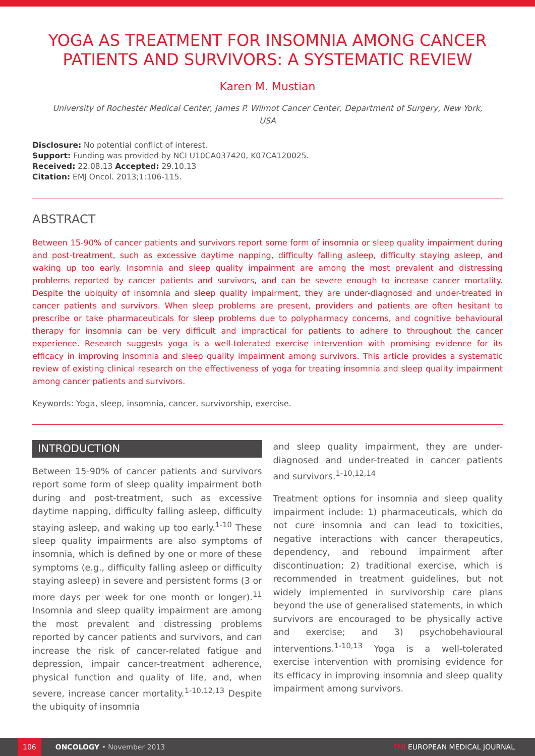YOGA AS TREATMENT FOR INSOMNIA AMONG CANCER PATIENTS AND SURVIVORS: A SYSTEMATIC REVIEW
Karen M. Mustian
University of Rochester Medical Center, James P. Wilmot Cancer Center, Department of Surgery, New York, USA
Disclosure: No potential conflict of interest.
Support: Funding was provided by NCI U10CA037420, K07CA120025.
Received: 22.08.13 Accepted: 29.10.13
Citation: EMJ Oncol. 2013;1:106-115.
ABSTRACT
Between 15-90% of cancer patients and survivors report some form of insomnia or sleep quality impairment during and post-treatment, such as excessive daytime napping, difficulty falling asleep, difficulty staying asleep, and waking up too early. Insomnia and sleep quality impairment are among the most prevalent and distressing problems reported by cancer patients and survivors, and can be severe enough to increase cancer mortality. Despite the ubiquity of insomnia and sleep quality impairment, they are under-diagnosed and under-treated in cancer patients and survivors. When sleep problems are present, providers and patients are often hesitant to prescribe or take pharmaceuticals for sleep problems due to polypharmacy concerns, and cognitive behavioural therapy for insomnia can be very difficult and impractical for patients to adhere to throughout the cancer experience. Research suggests yoga is a well-tolerated exercise intervention with promising evidence for its efficacy in improving insomnia and sleep quality impairment among survivors. This article provides a systematic review of existing clinical research on the effectiveness of yoga for treating insomnia and sleep quality impairment among cancer patients and survivors.
Keywords: Yoga, sleep, insomnia, cancer, survivorship, exercise.
INTRODUCTION
Between 15-90% of cancer patients and survivors report some form of sleep quality impairment both during and post-treatment, such as excessive daytime napping, difficulty falling asleep, difficulty staying asleep, and waking up too early.<sup>1-10</sup> These sleep quality impairments are also symptoms of insomnia, which is defined by one or more of these symptoms (e.g., difficulty falling asleep or difficulty staying asleep) in severe and persistent forms (3 or more days per week for one month or longer).<sup>11</sup> Insomnia and sleep quality impairment are among the most prevalent and distressing problems reported by cancer patients and survivors, and can increase the risk of cancer-related fatigue and depression, impair cancer-treatment adherence, physical function and quality of life, and, when severe, increase cancer mortality.<sup>1-10,12,13</sup> Despite the ubiquity of insomnia
and sleep quality impairment, they are under-diagnosed and under-treated in cancer patients and survivors.<sup>1-10,12,14</sup>
Treatment options for insomnia and sleep quality impairment include: 1) pharmaceuticals, which do not cure insomnia and can lead to toxicities, negative interactions with cancer therapeutics, dependency, and rebound impairment after discontinuation; 2) traditional exercise, which is recommended in treatment guidelines, but not widely implemented in survivorship care plans beyond the use of generalised statements, in which survivors are encouraged to be physically active and exercise; and 3) psychobehavioural interventions.<sup>1-10,13</sup> Yoga is a well-tolerated exercise intervention with promising evidence for its efficacy in improving insomnia and sleep quality impairment among survivors.
106 ONCOLOGY • November 2013 EMJ EUROPEAN MEDICAL JOURNAL